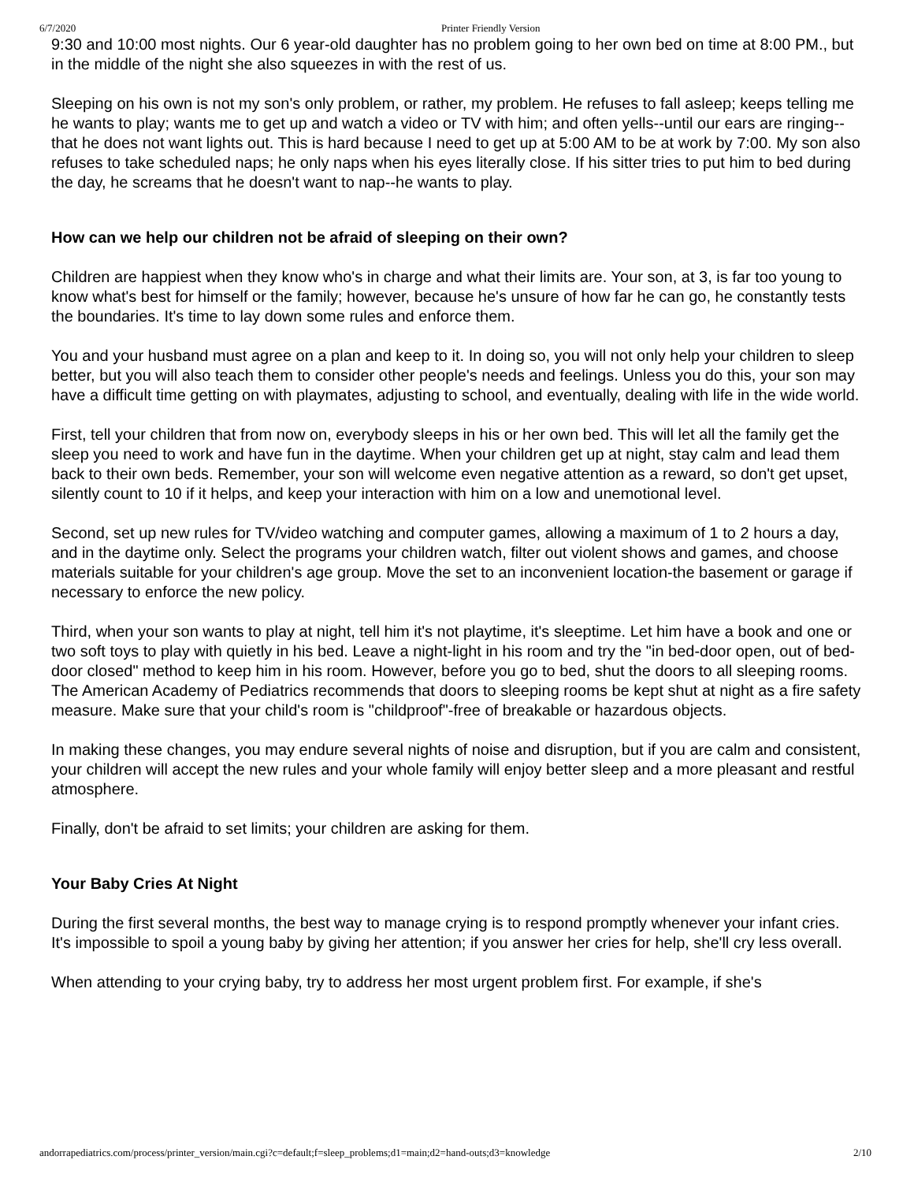6/7/2020 Printer Friendly Version
9:30 and 10:00 most nights. Our 6 year-old daughter has no problem going to her own bed on time at 8:00 PM., but in the middle of the night she also squeezes in with the rest of us.
Sleeping on his own is not my son's only problem, or rather, my problem. He refuses to fall asleep; keeps telling me he wants to play; wants me to get up and watch a video or TV with him; and often yells--until our ears are ringing--that he does not want lights out. This is hard because I need to get up at 5:00 AM to be at work by 7:00. My son also refuses to take scheduled naps; he only naps when his eyes literally close. If his sitter tries to put him to bed during the day, he screams that he doesn't want to nap--he wants to play.
How can we help our children not be afraid of sleeping on their own?
Children are happiest when they know who's in charge and what their limits are. Your son, at 3, is far too young to know what's best for himself or the family; however, because he's unsure of how far he can go, he constantly tests the boundaries. It's time to lay down some rules and enforce them.
You and your husband must agree on a plan and keep to it. In doing so, you will not only help your children to sleep better, but you will also teach them to consider other people's needs and feelings. Unless you do this, your son may have a difficult time getting on with playmates, adjusting to school, and eventually, dealing with life in the wide world.
First, tell your children that from now on, everybody sleeps in his or her own bed. This will let all the family get the sleep you need to work and have fun in the daytime. When your children get up at night, stay calm and lead them back to their own beds. Remember, your son will welcome even negative attention as a reward, so don't get upset, silently count to 10 if it helps, and keep your interaction with him on a low and unemotional level.
Second, set up new rules for TV/video watching and computer games, allowing a maximum of 1 to 2 hours a day, and in the daytime only. Select the programs your children watch, filter out violent shows and games, and choose materials suitable for your children's age group. Move the set to an inconvenient location-the basement or garage if necessary to enforce the new policy.
Third, when your son wants to play at night, tell him it's not playtime, it's sleeptime. Let him have a book and one or two soft toys to play with quietly in his bed. Leave a night-light in his room and try the "in bed-door open, out of bed-door closed" method to keep him in his room. However, before you go to bed, shut the doors to all sleeping rooms. The American Academy of Pediatrics recommends that doors to sleeping rooms be kept shut at night as a fire safety measure. Make sure that your child's room is "childproof"-free of breakable or hazardous objects.
In making these changes, you may endure several nights of noise and disruption, but if you are calm and consistent, your children will accept the new rules and your whole family will enjoy better sleep and a more pleasant and restful atmosphere.
Finally, don't be afraid to set limits; your children are asking for them.
Your Baby Cries At Night
During the first several months, the best way to manage crying is to respond promptly whenever your infant cries. It's impossible to spoil a young baby by giving her attention; if you answer her cries for help, she'll cry less overall.
When attending to your crying baby, try to address her most urgent problem first. For example, if she's
andorrapediatrics.com/process/printer_version/main.cgi?c=default;f=sleep_problems;d1=main;d2=hand-outs;d3=knowledge 2/10